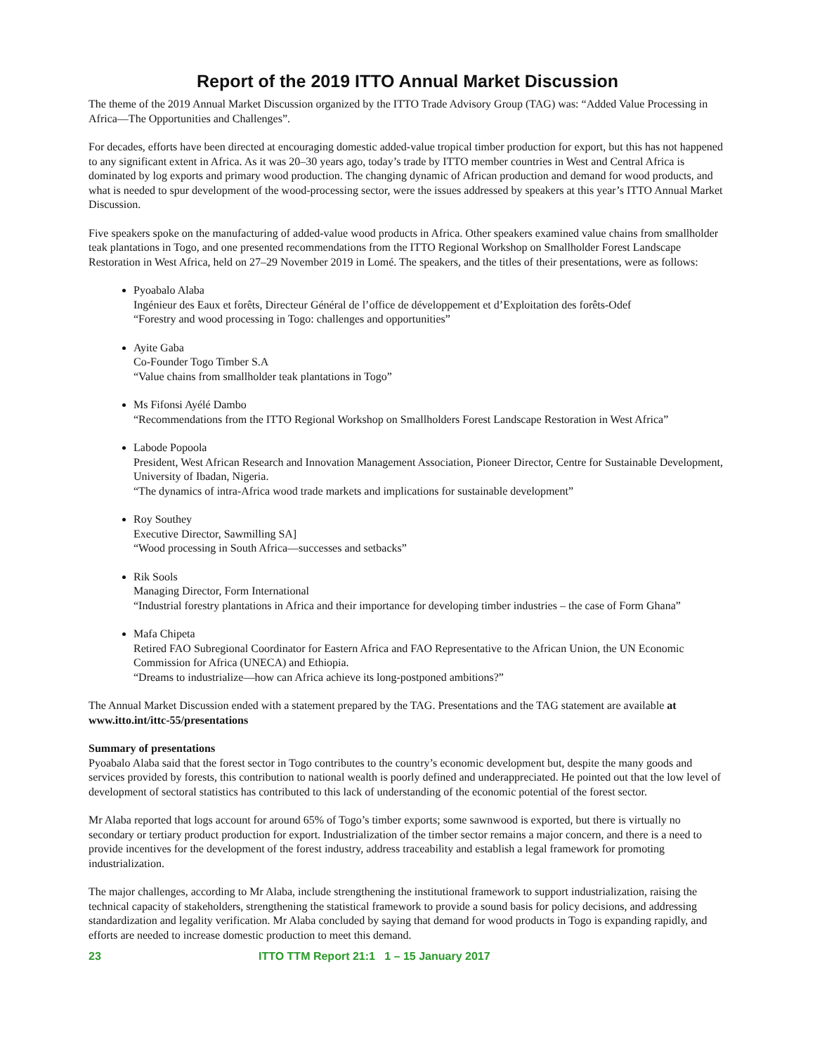Report of the 2019 ITTO Annual Market Discussion
The theme of the 2019 Annual Market Discussion organized by the ITTO Trade Advisory Group (TAG) was: “Added Value Processing in Africa—The Opportunities and Challenges”.
For decades, efforts have been directed at encouraging domestic added-value tropical timber production for export, but this has not happened to any significant extent in Africa. As it was 20–30 years ago, today’s trade by ITTO member countries in West and Central Africa is dominated by log exports and primary wood production. The changing dynamic of African production and demand for wood products, and what is needed to spur development of the wood-processing sector, were the issues addressed by speakers at this year’s ITTO Annual Market Discussion.
Five speakers spoke on the manufacturing of added-value wood products in Africa. Other speakers examined value chains from smallholder teak plantations in Togo, and one presented recommendations from the ITTO Regional Workshop on Smallholder Forest Landscape Restoration in West Africa, held on 27–29 November 2019 in Lomé. The speakers, and the titles of their presentations, were as follows:
Pyoabalo Alaba
Ingénieur des Eaux et forêts, Directeur Général de l’office de développement et d’Exploitation des forêts-Odef
“Forestry and wood processing in Togo: challenges and opportunities”
Ayite Gaba
Co-Founder Togo Timber S.A
“Value chains from smallholder teak plantations in Togo”
Ms Fifonsi Ayélé Dambo
“Recommendations from the ITTO Regional Workshop on Smallholders Forest Landscape Restoration in West Africa”
Labode Popoola
President, West African Research and Innovation Management Association, Pioneer Director, Centre for Sustainable Development, University of Ibadan, Nigeria.
“The dynamics of intra-Africa wood trade markets and implications for sustainable development”
Roy Southey
Executive Director, Sawmilling SA]
“Wood processing in South Africa—successes and setbacks”
Rik Sools
Managing Director, Form International
“Industrial forestry plantations in Africa and their importance for developing timber industries – the case of Form Ghana”
Mafa Chipeta
Retired FAO Subregional Coordinator for Eastern Africa and FAO Representative to the African Union, the UN Economic Commission for Africa (UNECA) and Ethiopia.
“Dreams to industrialize—how can Africa achieve its long-postponed ambitions?”
The Annual Market Discussion ended with a statement prepared by the TAG. Presentations and the TAG statement are available at www.itto.int/ittc-55/presentations
Summary of presentations
Pyoabalo Alaba said that the forest sector in Togo contributes to the country’s economic development but, despite the many goods and services provided by forests, this contribution to national wealth is poorly defined and underappreciated. He pointed out that the low level of development of sectoral statistics has contributed to this lack of understanding of the economic potential of the forest sector.
Mr Alaba reported that logs account for around 65% of Togo’s timber exports; some sawnwood is exported, but there is virtually no secondary or tertiary product production for export. Industrialization of the timber sector remains a major concern, and there is a need to provide incentives for the development of the forest industry, address traceability and establish a legal framework for promoting industrialization.
The major challenges, according to Mr Alaba, include strengthening the institutional framework to support industrialization, raising the technical capacity of stakeholders, strengthening the statistical framework to provide a sound basis for policy decisions, and addressing standardization and legality verification. Mr Alaba concluded by saying that demand for wood products in Togo is expanding rapidly, and efforts are needed to increase domestic production to meet this demand.
23 ITTO TTM Report 21:1 1 – 15 January 2017